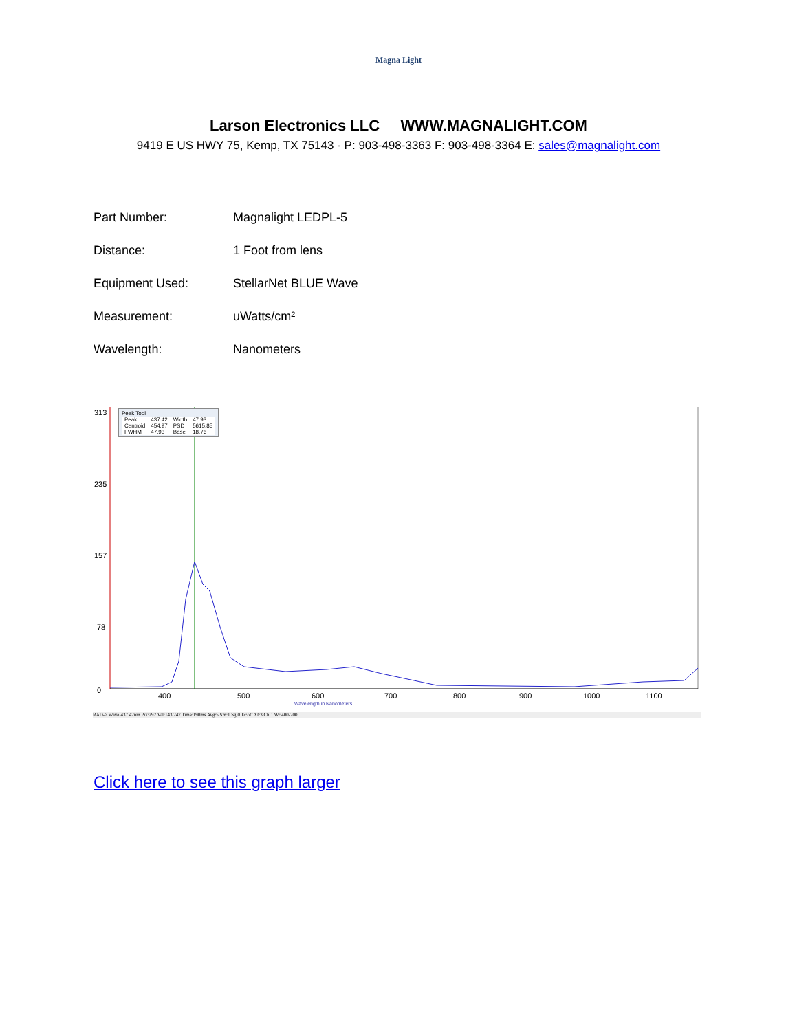Magna Light
Larson Electronics LLC WWW.MAGNALIGHT.COM
9419 E US HWY 75, Kemp, TX 75143 - P: 903-498-3363 F: 903-498-3364 E: sales@magnalight.com
| Part Number: | Magnalight LEDPL-5 |
| Distance: | 1 Foot from lens |
| Equipment Used: | StellarNet BLUE Wave |
| Measurement: | uWatts/cm² |
| Wavelength: | Nanometers |
313
235
157
78
0
400
500
600
700
800
900
1000
1100
Wavelength in Nanometers
Peak Tool
| Peak | 437.42 | Width | 47.93 |
| Centroid | 454.97 | PSD | 5615.85 |
| FWHM | 47.93 | Base | 18.76 |
RAD-> Wave:437.42nm Pix:292 Val:143.247 Time:190ms Avg:5 Sm:1 Sg:0 Tc:off Xt:3 Ch:1 Wr:400-700
Click here to see this graph larger